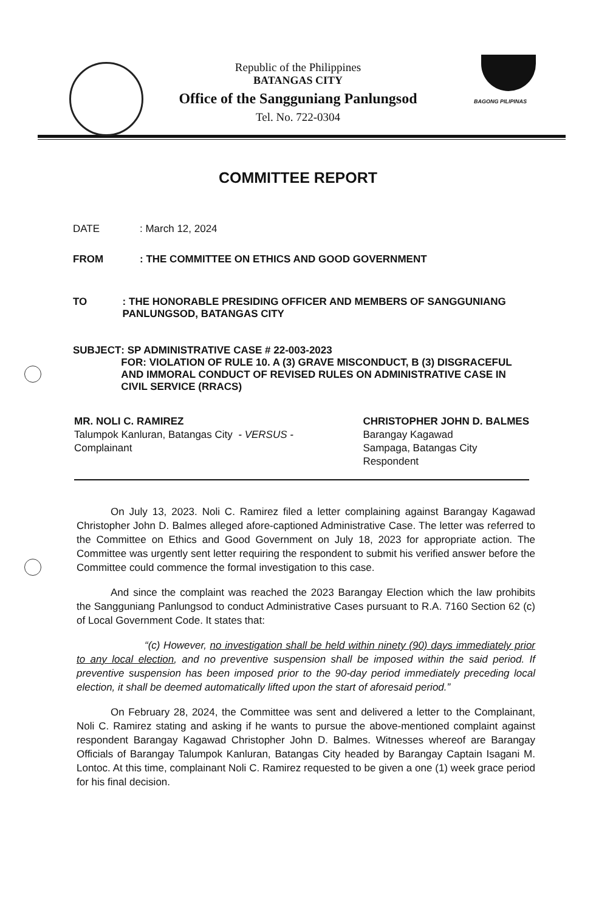Republic of the Philippines
BATANGAS CITY
Office of the Sangguniang Panlungsod
Tel. No. 722-0304
BAGONG PILIPINAS
COMMITTEE REPORT
DATE : March 12, 2024
FROM : THE COMMITTEE ON ETHICS AND GOOD GOVERNMENT
TO : THE HONORABLE PRESIDING OFFICER AND MEMBERS OF SANGGUNIANG PANLUNGSOD, BATANGAS CITY
SUBJECT : SP ADMINISTRATIVE CASE # 22-003-2023
FOR: VIOLATION OF RULE 10. A (3) GRAVE MISCONDUCT, B (3) DISGRACEFUL AND IMMORAL CONDUCT OF REVISED RULES ON ADMINISTRATIVE CASE IN CIVIL SERVICE (RRACS)
MR. NOLI C. RAMIREZ
Talumpok Kanluran, Batangas City - VERSUS -
Complainant
CHRISTOPHER JOHN D. BALMES
Barangay Kagawad
Sampaga, Batangas City
Respondent
On July 13, 2023. Noli C. Ramirez filed a letter complaining against Barangay Kagawad Christopher John D. Balmes alleged afore-captioned Administrative Case. The letter was referred to the Committee on Ethics and Good Government on July 18, 2023 for appropriate action. The Committee was urgently sent letter requiring the respondent to submit his verified answer before the Committee could commence the formal investigation to this case.
And since the complaint was reached the 2023 Barangay Election which the law prohibits the Sangguniang Panlungsod to conduct Administrative Cases pursuant to R.A. 7160 Section 62 (c) of Local Government Code. It states that:
“(c) However, no investigation shall be held within ninety (90) days immediately prior to any local election, and no preventive suspension shall be imposed within the said period. If preventive suspension has been imposed prior to the 90-day period immediately preceding local election, it shall be deemed automatically lifted upon the start of aforesaid period.”
On February 28, 2024, the Committee was sent and delivered a letter to the Complainant, Noli C. Ramirez stating and asking if he wants to pursue the above-mentioned complaint against respondent Barangay Kagawad Christopher John D. Balmes. Witnesses whereof are Barangay Officials of Barangay Talumpok Kanluran, Batangas City headed by Barangay Captain Isagani M. Lontoc. At this time, complainant Noli C. Ramirez requested to be given a one (1) week grace period for his final decision.